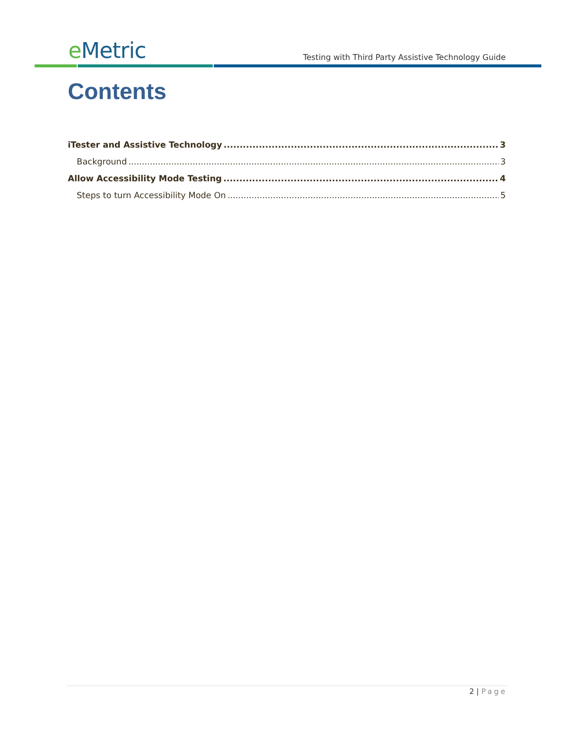e Metric
Testing with Third Party Assistive Technology Guide
Contents
iTester and Assistive Technology 3
Background 3
Allow Accessibility Mode Testing 4
Steps to turn Accessibility Mode On 5
2 | Page